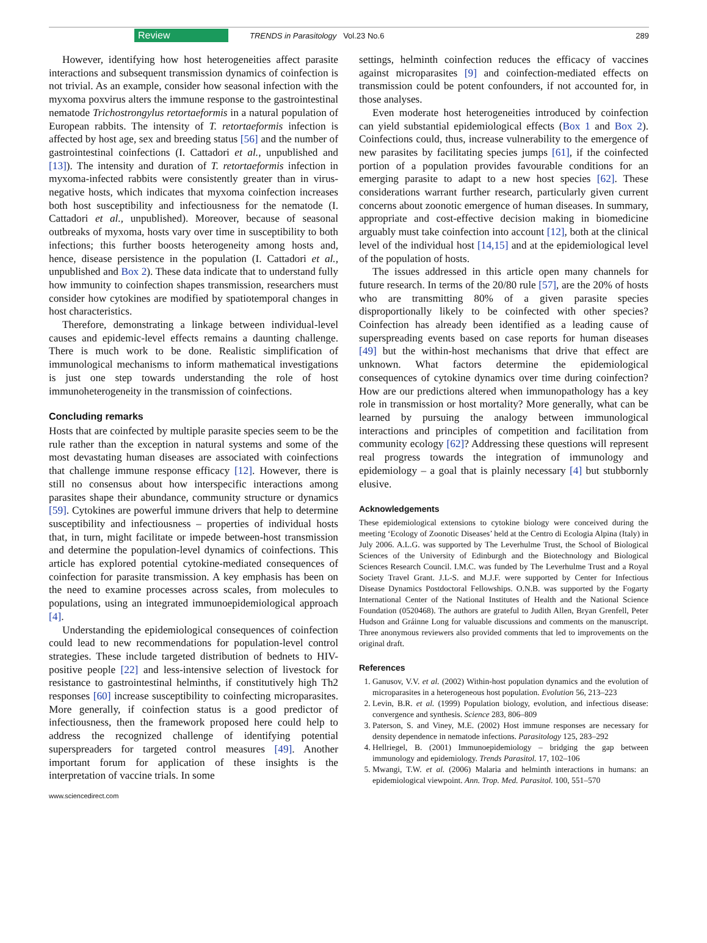Review TRENDS in Parasitology Vol.23 No.6 289
However, identifying how host heterogeneities affect parasite interactions and subsequent transmission dynamics of coinfection is not trivial. As an example, consider how seasonal infection with the myxoma poxvirus alters the immune response to the gastrointestinal nematode Trichostrongylus retortaeformis in a natural population of European rabbits. The intensity of T. retortaeformis infection is affected by host age, sex and breeding status [56] and the number of gastrointestinal coinfections (I. Cattadori et al., unpublished and [13]). The intensity and duration of T. retortaeformis infection in myxoma-infected rabbits were consistently greater than in virus-negative hosts, which indicates that myxoma coinfection increases both host susceptibility and infectiousness for the nematode (I. Cattadori et al., unpublished). Moreover, because of seasonal outbreaks of myxoma, hosts vary over time in susceptibility to both infections; this further boosts heterogeneity among hosts and, hence, disease persistence in the population (I. Cattadori et al., unpublished and Box 2). These data indicate that to understand fully how immunity to coinfection shapes transmission, researchers must consider how cytokines are modified by spatiotemporal changes in host characteristics.
Therefore, demonstrating a linkage between individual-level causes and epidemic-level effects remains a daunting challenge. There is much work to be done. Realistic simplification of immunological mechanisms to inform mathematical investigations is just one step towards understanding the role of host immunoheterogeneity in the transmission of coinfections.
Concluding remarks
Hosts that are coinfected by multiple parasite species seem to be the rule rather than the exception in natural systems and some of the most devastating human diseases are associated with coinfections that challenge immune response efficacy [12]. However, there is still no consensus about how interspecific interactions among parasites shape their abundance, community structure or dynamics [59]. Cytokines are powerful immune drivers that help to determine susceptibility and infectiousness – properties of individual hosts that, in turn, might facilitate or impede between-host transmission and determine the population-level dynamics of coinfections. This article has explored potential cytokine-mediated consequences of coinfection for parasite transmission. A key emphasis has been on the need to examine processes across scales, from molecules to populations, using an integrated immunoepidemiological approach [4].
Understanding the epidemiological consequences of coinfection could lead to new recommendations for population-level control strategies. These include targeted distribution of bednets to HIV-positive people [22] and less-intensive selection of livestock for resistance to gastrointestinal helminths, if constitutively high Th2 responses [60] increase susceptibility to coinfecting microparasites. More generally, if coinfection status is a good predictor of infectiousness, then the framework proposed here could help to address the recognized challenge of identifying potential superspreaders for targeted control measures [49]. Another important forum for application of these insights is the interpretation of vaccine trials. In some
settings, helminth coinfection reduces the efficacy of vaccines against microparasites [9] and coinfection-mediated effects on transmission could be potent confounders, if not accounted for, in those analyses.
Even moderate host heterogeneities introduced by coinfection can yield substantial epidemiological effects (Box 1 and Box 2). Coinfections could, thus, increase vulnerability to the emergence of new parasites by facilitating species jumps [61], if the coinfected portion of a population provides favourable conditions for an emerging parasite to adapt to a new host species [62]. These considerations warrant further research, particularly given current concerns about zoonotic emergence of human diseases. In summary, appropriate and cost-effective decision making in biomedicine arguably must take coinfection into account [12], both at the clinical level of the individual host [14,15] and at the epidemiological level of the population of hosts.
The issues addressed in this article open many channels for future research. In terms of the 20/80 rule [57], are the 20% of hosts who are transmitting 80% of a given parasite species disproportionally likely to be coinfected with other species? Coinfection has already been identified as a leading cause of superspreading events based on case reports for human diseases [49] but the within-host mechanisms that drive that effect are unknown. What factors determine the epidemiological consequences of cytokine dynamics over time during coinfection? How are our predictions altered when immunopathology has a key role in transmission or host mortality? More generally, what can be learned by pursuing the analogy between immunological interactions and principles of competition and facilitation from community ecology [62]? Addressing these questions will represent real progress towards the integration of immunology and epidemiology – a goal that is plainly necessary [4] but stubbornly elusive.
Acknowledgements
These epidemiological extensions to cytokine biology were conceived during the meeting ‘Ecology of Zoonotic Diseases’ held at the Centro di Ecologia Alpina (Italy) in July 2006. A.L.G. was supported by The Leverhulme Trust, the School of Biological Sciences of the University of Edinburgh and the Biotechnology and Biological Sciences Research Council. I.M.C. was funded by The Leverhulme Trust and a Royal Society Travel Grant. J.L-S. and M.J.F. were supported by Center for Infectious Disease Dynamics Postdoctoral Fellowships. O.N.B. was supported by the Fogarty International Center of the National Institutes of Health and the National Science Foundation (0520468). The authors are grateful to Judith Allen, Bryan Grenfell, Peter Hudson and Gráinne Long for valuable discussions and comments on the manuscript. Three anonymous reviewers also provided comments that led to improvements on the original draft.
References
1. Ganusov, V.V. et al. (2002) Within-host population dynamics and the evolution of microparasites in a heterogeneous host population. Evolution 56, 213–223
2. Levin, B.R. et al. (1999) Population biology, evolution, and infectious disease: convergence and synthesis. Science 283, 806–809
3. Paterson, S. and Viney, M.E. (2002) Host immune responses are necessary for density dependence in nematode infections. Parasitology 125, 283–292
4. Hellriegel, B. (2001) Immunoepidemiology – bridging the gap between immunology and epidemiology. Trends Parasitol. 17, 102–106
5. Mwangi, T.W. et al. (2006) Malaria and helminth interactions in humans: an epidemiological viewpoint. Ann. Trop. Med. Parasitol. 100, 551–570
www.sciencedirect.com